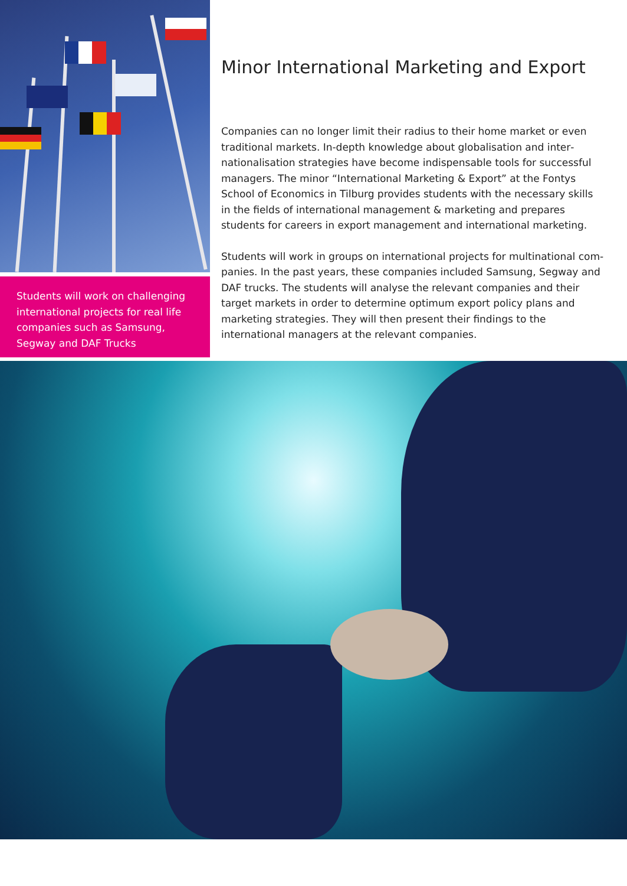Students will work on challenging international projects for real life companies such as Samsung, Segway and DAF Trucks
Minor International Marketing and Export
Companies can no longer limit their radius to their home market or even traditional markets. In-depth knowledge about globalisation and inter­nationalisation strategies have become indispensable tools for successful managers. The minor “International Marketing & Export” at the Fontys School of Economics in Tilburg provides students with the necessary skills in the fields of international management & marketing and prepares students for careers in export management and international marketing.
Students will work in groups on international projects for multinational com­panies. In the past years, these companies included Samsung, Segway and DAF trucks. The students will analyse the relevant companies and their target markets in order to determine optimum export policy plans and marketing strategies. They will then present their findings to the international managers at the relevant companies.